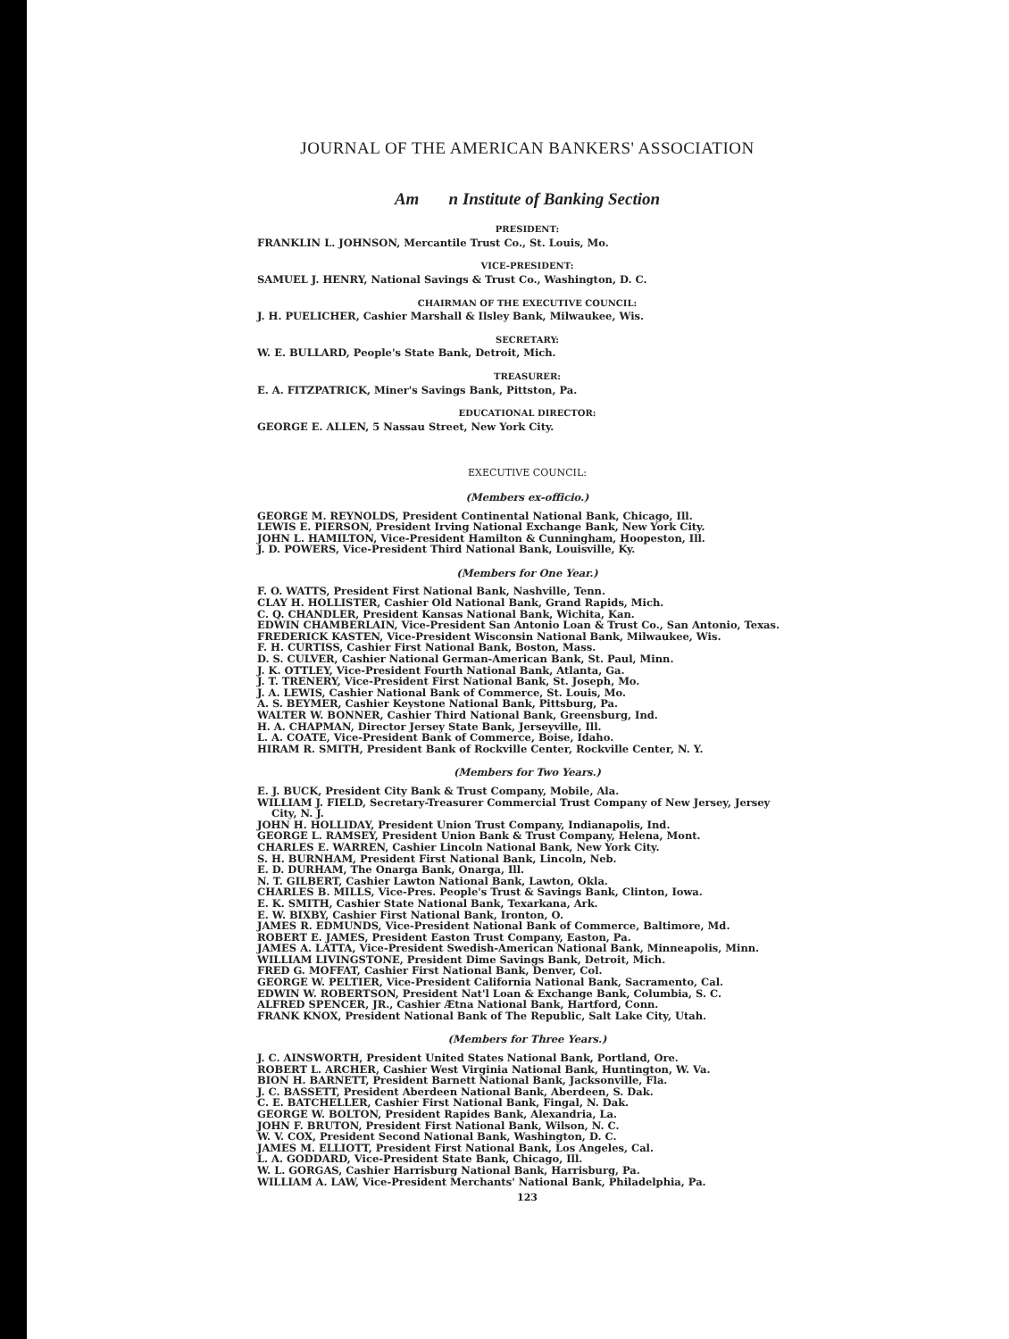JOURNAL OF THE AMERICAN BANKERS' ASSOCIATION
Am n Institute of Banking Section
PRESIDENT:
FRANKLIN L. JOHNSON, Mercantile Trust Co., St. Louis, Mo.
VICE-PRESIDENT:
SAMUEL J. HENRY, National Savings & Trust Co., Washington, D. C.
CHAIRMAN OF THE EXECUTIVE COUNCIL:
J. H. PUELICHER, Cashier Marshall & Ilsley Bank, Milwaukee, Wis.
SECRETARY:
W. E. BULLARD, People's State Bank, Detroit, Mich.
TREASURER:
E. A. FITZPATRICK, Miner's Savings Bank, Pittston, Pa.
EDUCATIONAL DIRECTOR:
GEORGE E. ALLEN, 5 Nassau Street, New York City.
EXECUTIVE COUNCIL:
(Members ex-officio.)
GEORGE M. REYNOLDS, President Continental National Bank, Chicago, Ill.
LEWIS E. PIERSON, President Irving National Exchange Bank, New York City.
JOHN L. HAMILTON, Vice-President Hamilton & Cunningham, Hoopeston, Ill.
J. D. POWERS, Vice-President Third National Bank, Louisville, Ky.
(Members for One Year.)
F. O. WATTS, President First National Bank, Nashville, Tenn.
CLAY H. HOLLISTER, Cashier Old National Bank, Grand Rapids, Mich.
C. Q. CHANDLER, President Kansas National Bank, Wichita, Kan.
EDWIN CHAMBERLAIN, Vice-President San Antonio Loan & Trust Co., San Antonio, Texas.
FREDERICK KASTEN, Vice-President Wisconsin National Bank, Milwaukee, Wis.
F. H. CURTISS, Cashier First National Bank, Boston, Mass.
D. S. CULVER, Cashier National German-American Bank, St. Paul, Minn.
J. K. OTTLEY, Vice-President Fourth National Bank, Atlanta, Ga.
J. T. TRENERY, Vice-President First National Bank, St. Joseph, Mo.
J. A. LEWIS, Cashier National Bank of Commerce, St. Louis, Mo.
A. S. BEYMER, Cashier Keystone National Bank, Pittsburg, Pa.
WALTER W. BONNER, Cashier Third National Bank, Greensburg, Ind.
H. A. CHAPMAN, Director Jersey State Bank, Jerseyville, Ill.
L. A. COATE, Vice-President Bank of Commerce, Boise, Idaho.
HIRAM R. SMITH, President Bank of Rockville Center, Rockville Center, N. Y.
(Members for Two Years.)
E. J. BUCK, President City Bank & Trust Company, Mobile, Ala.
WILLIAM J. FIELD, Secretary-Treasurer Commercial Trust Company of New Jersey, Jersey City, N. J.
JOHN H. HOLLIDAY, President Union Trust Company, Indianapolis, Ind.
GEORGE L. RAMSEY, President Union Bank & Trust Company, Helena, Mont.
CHARLES E. WARREN, Cashier Lincoln National Bank, New York City.
S. H. BURNHAM, President First National Bank, Lincoln, Neb.
E. D. DURHAM, The Onarga Bank, Onarga, Ill.
N. T. GILBERT, Cashier Lawton National Bank, Lawton, Okla.
CHARLES B. MILLS, Vice-Pres. People's Trust & Savings Bank, Clinton, Iowa.
E. K. SMITH, Cashier State National Bank, Texarkana, Ark.
E. W. BIXBY, Cashier First National Bank, Ironton, O.
JAMES R. EDMUNDS, Vice-President National Bank of Commerce, Baltimore, Md.
ROBERT E. JAMES, President Easton Trust Company, Easton, Pa.
JAMES A. LATTA, Vice-President Swedish-American National Bank, Minneapolis, Minn.
WILLIAM LIVINGSTONE, President Dime Savings Bank, Detroit, Mich.
FRED G. MOFFAT, Cashier First National Bank, Denver, Col.
GEORGE W. PELTIER, Vice-President California National Bank, Sacramento, Cal.
EDWIN W. ROBERTSON, President Nat'l Loan & Exchange Bank, Columbia, S. C.
ALFRED SPENCER, JR., Cashier Ætna National Bank, Hartford, Conn.
FRANK KNOX, President National Bank of The Republic, Salt Lake City, Utah.
(Members for Three Years.)
J. C. AINSWORTH, President United States National Bank, Portland, Ore.
ROBERT L. ARCHER, Cashier West Virginia National Bank, Huntington, W. Va.
BION H. BARNETT, President Barnett National Bank, Jacksonville, Fla.
J. C. BASSETT, President Aberdeen National Bank, Aberdeen, S. Dak.
C. E. BATCHELLER, Cashier First National Bank, Fingal, N. Dak.
GEORGE W. BOLTON, President Rapides Bank, Alexandria, La.
JOHN F. BRUTON, President First National Bank, Wilson, N. C.
W. V. COX, President Second National Bank, Washington, D. C.
JAMES M. ELLIOTT, President First National Bank, Los Angeles, Cal.
L. A. GODDARD, Vice-President State Bank, Chicago, Ill.
W. L. GORGAS, Cashier Harrisburg National Bank, Harrisburg, Pa.
WILLIAM A. LAW, Vice-President Merchants' National Bank, Philadelphia, Pa.
123